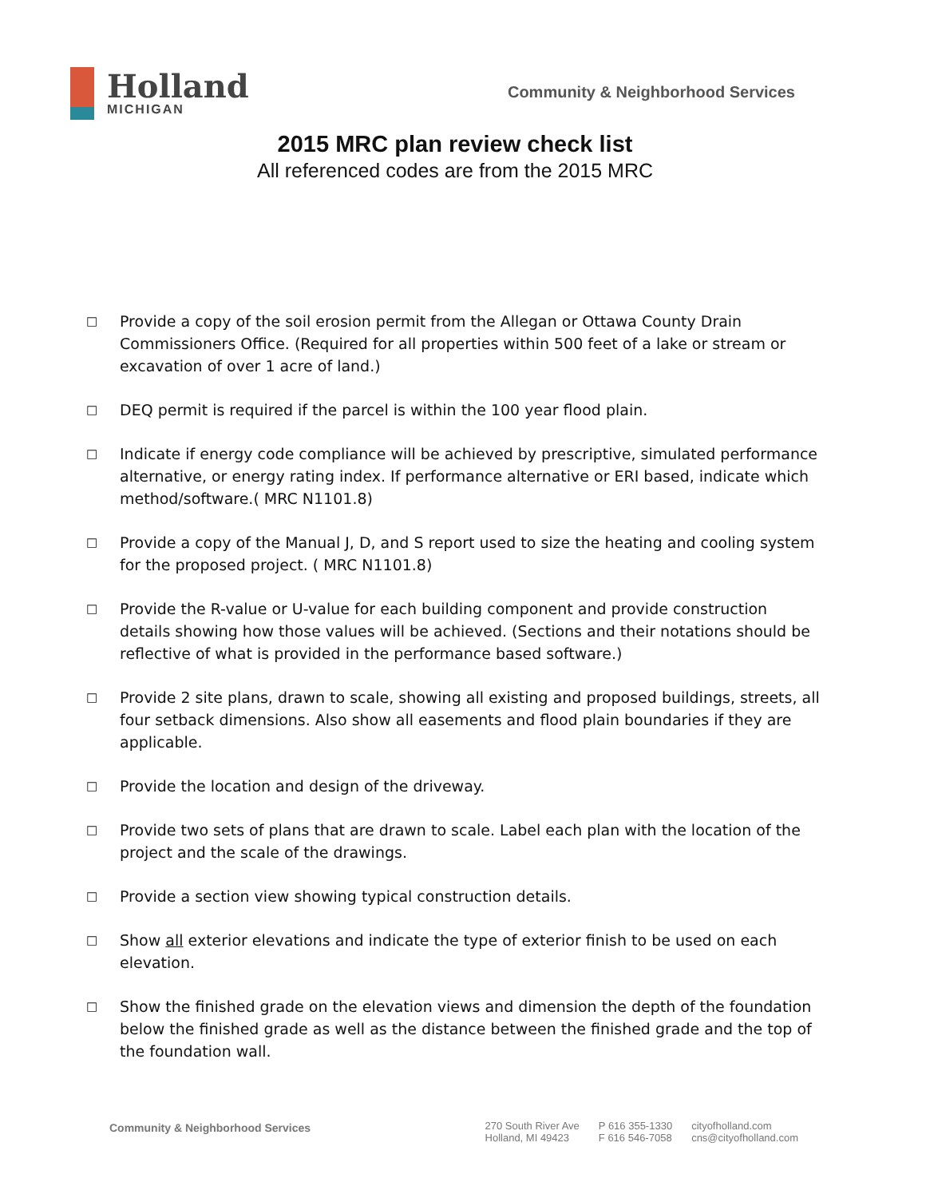Holland
MICHIGAN
Community & Neighborhood Services
2015 MRC plan review check list
All referenced codes are from the 2015 MRC
□ Provide a copy of the soil erosion permit from the Allegan or Ottawa County Drain Commissioners Office. (Required for all properties within 500 feet of a lake or stream or excavation of over 1 acre of land.)
□ DEQ permit is required if the parcel is within the 100 year flood plain.
□ Indicate if energy code compliance will be achieved by prescriptive, simulated performance alternative, or energy rating index. If performance alternative or ERI based, indicate which method/software.( MRC N1101.8)
□ Provide a copy of the Manual J, D, and S report used to size the heating and cooling system for the proposed project. ( MRC N1101.8)
□ Provide the R-value or U-value for each building component and provide construction details showing how those values will be achieved. (Sections and their notations should be reflective of what is provided in the performance based software.)
□ Provide 2 site plans, drawn to scale, showing all existing and proposed buildings, streets, all four setback dimensions. Also show all easements and flood plain boundaries if they are applicable.
□ Provide the location and design of the driveway.
□ Provide two sets of plans that are drawn to scale. Label each plan with the location of the project and the scale of the drawings.
□ Provide a section view showing typical construction details.
□ Show all exterior elevations and indicate the type of exterior finish to be used on each elevation.
□ Show the finished grade on the elevation views and dimension the depth of the foundation below the finished grade as well as the distance between the finished grade and the top of the foundation wall.
Community & Neighborhood Services
270 South River Ave
Holland, MI 49423
P 616 355-1330
F 616 546-7058
cityofholland.com
cns@cityofholland.com